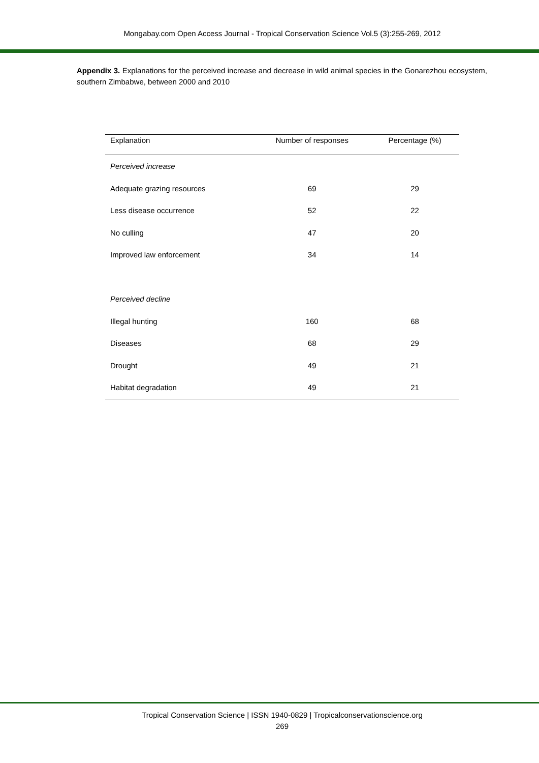Mongabay.com Open Access Journal - Tropical Conservation Science Vol.5 (3):255-269, 2012
Appendix 3. Explanations for the perceived increase and decrease in wild animal species in the Gonarezhou ecosystem, southern Zimbabwe, between 2000 and 2010
| Explanation | Number of responses | Percentage (%) |
| --- | --- | --- |
| Perceived increase | | |
| Adequate grazing resources | 69 | 29 |
| Less disease occurrence | 52 | 22 |
| No culling | 47 | 20 |
| Improved law enforcement | 34 | 14 |
| Perceived decline | | |
| Illegal hunting | 160 | 68 |
| Diseases | 68 | 29 |
| Drought | 49 | 21 |
| Habitat degradation | 49 | 21 |
Tropical Conservation Science | ISSN 1940-0829 | Tropicalconservationscience.org
269